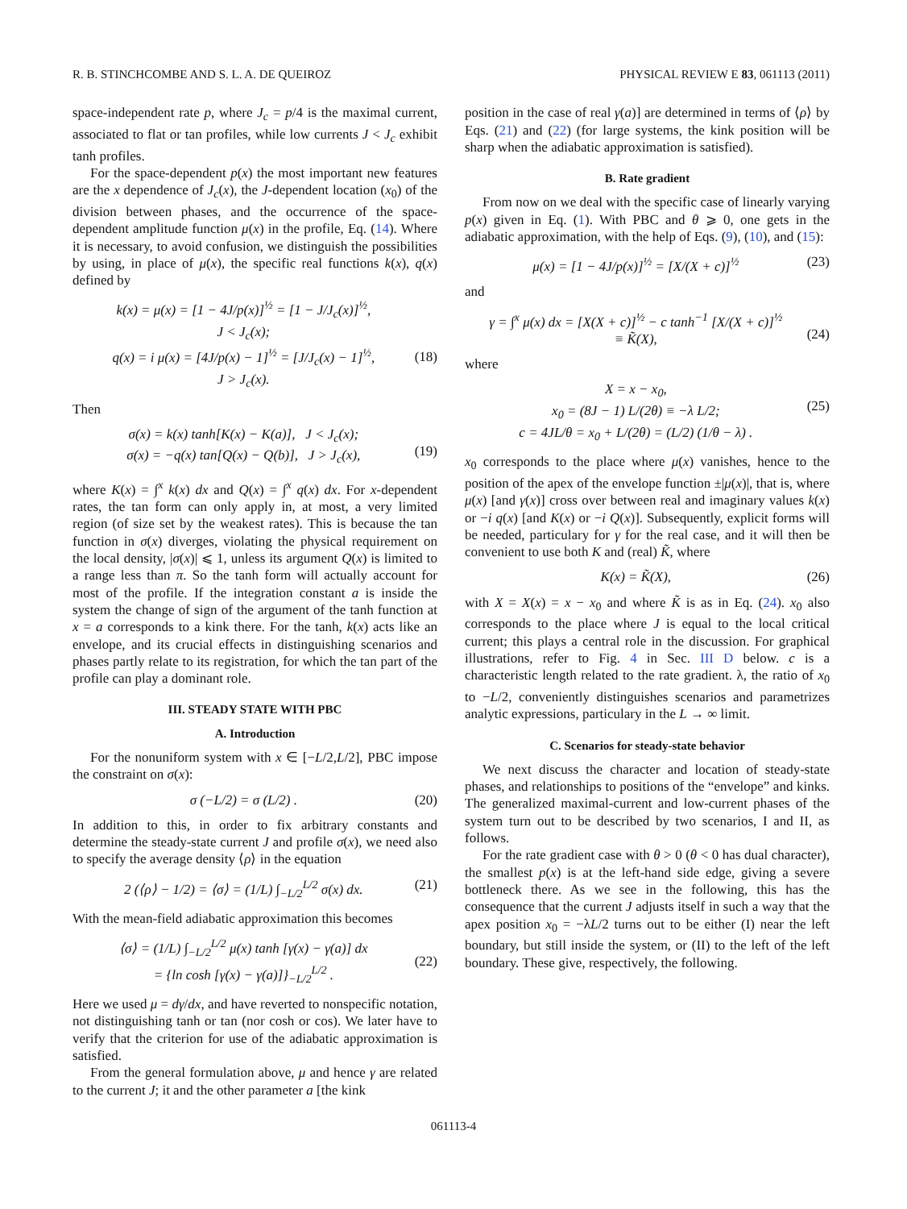R. B. STINCHCOMBE AND S. L. A. DE QUEIROZ PHYSICAL REVIEW E 83, 061113 (2011)
space-independent rate p, where J<sub>c</sub> = p/4 is the maximal current, associated to flat or tan profiles, while low currents J < J<sub>c</sub> exhibit tanh profiles.
For the space-dependent p(x) the most important new features are the x dependence of J<sub>c</sub>(x), the J-dependent location (x<sub>0</sub>) of the division between phases, and the occurrence of the space-dependent amplitude function μ(x) in the profile, Eq. (14). Where it is necessary, to avoid confusion, we distinguish the possibilities by using, in place of μ(x), the specific real functions k(x), q(x) defined by
k(x) = μ(x) = [1 − 4J/p(x)]<sup>½</sup> = [1 − J/J<sub>c</sub>(x)]<sup>½</sup>,
J < J<sub>c</sub>(x);
q(x) = i μ(x) = [4J/p(x) − 1]<sup>½</sup> = [J/J<sub>c</sub>(x) − 1]<sup>½</sup>,
J > J<sub>c</sub>(x).
(18)
Then
σ(x) = k(x) tanh[K(x) − K(a)], J < J<sub>c</sub>(x);
σ(x) = −q(x) tan[Q(x) − Q(b)], J > J<sub>c</sub>(x),
(19)
where K(x) = ∫<sup>x</sup> k(x) dx and Q(x) = ∫<sup>x</sup> q(x) dx. For x-dependent rates, the tan form can only apply in, at most, a very limited region (of size set by the weakest rates). This is because the tan function in σ(x) diverges, violating the physical requirement on the local density, |σ(x)| ⩽ 1, unless its argument Q(x) is limited to a range less than π. So the tanh form will actually account for most of the profile. If the integration constant a is inside the system the change of sign of the argument of the tanh function at x = a corresponds to a kink there. For the tanh, k(x) acts like an envelope, and its crucial effects in distinguishing scenarios and phases partly relate to its registration, for which the tan part of the profile can play a dominant role.
III. STEADY STATE WITH PBC
A. Introduction
For the nonuniform system with x ∈ [−L/2,L/2], PBC impose the constraint on σ(x):
σ (−L/2) = σ (L/2) . (20)
In addition to this, in order to fix arbitrary constants and determine the steady-state current J and profile σ(x), we need also to specify the average density ⟨ρ⟩ in the equation
2 (⟨ρ⟩ − 1/2) = ⟨σ⟩ = (1/L) ∫<sub>−L/2</sub><sup>L/2</sup> σ(x) dx. (21)
With the mean-field adiabatic approximation this becomes
⟨σ⟩ = (1/L) ∫<sub>−L/2</sub><sup>L/2</sup> μ(x) tanh [γ(x) − γ(a)] dx
= {ln cosh [γ(x) − γ(a)]}<sub>−L/2</sub><sup>L/2</sup> .
(22)
Here we used μ = dγ/dx, and have reverted to nonspecific notation, not distinguishing tanh or tan (nor cosh or cos). We later have to verify that the criterion for use of the adiabatic approximation is satisfied.
From the general formulation above, μ and hence γ are related to the current J; it and the other parameter a [the kink
position in the case of real γ(a)] are determined in terms of ⟨ρ⟩ by Eqs. (21) and (22) (for large systems, the kink position will be sharp when the adiabatic approximation is satisfied).
B. Rate gradient
From now on we deal with the specific case of linearly varying p(x) given in Eq. (1). With PBC and θ ⩾ 0, one gets in the adiabatic approximation, with the help of Eqs. (9), (10), and (15):
μ(x) = [1 − 4J/p(x)]<sup>½</sup> = [X/(X + c)]<sup>½</sup> (23)
and
γ = ∫<sup>x</sup> μ(x) dx = [X(X + c)]<sup>½</sup> − c tanh<sup>−1</sup> [X/(X + c)]<sup>½</sup>
≡ K̃(X),
(24)
where
X = x − x<sub>0</sub>,
x<sub>0</sub> = (8J − 1) L/(2θ) ≡ −λ L/2;
c = 4JL/θ = x<sub>0</sub> + L/(2θ) = (L/2) (1/θ − λ) .
(25)
x<sub>0</sub> corresponds to the place where μ(x) vanishes, hence to the position of the apex of the envelope function ±|μ(x)|, that is, where μ(x) [and γ(x)] cross over between real and imaginary values k(x) or −i q(x) [and K(x) or −i Q(x)]. Subsequently, explicit forms will be needed, particulary for γ for the real case, and it will then be convenient to use both K and (real) K̃, where
K(x) = K̃(X), (26)
with X = X(x) = x − x<sub>0</sub> and where K̃ is as in Eq. (24). x<sub>0</sub> also corresponds to the place where J is equal to the local critical current; this plays a central role in the discussion. For graphical illustrations, refer to Fig. 4 in Sec. III D below. c is a characteristic length related to the rate gradient. λ, the ratio of x<sub>0</sub> to −L/2, conveniently distinguishes scenarios and parametrizes analytic expressions, particulary in the L → ∞ limit.
C. Scenarios for steady-state behavior
We next discuss the character and location of steady-state phases, and relationships to positions of the “envelope” and kinks. The generalized maximal-current and low-current phases of the system turn out to be described by two scenarios, I and II, as follows.
For the rate gradient case with θ > 0 (θ < 0 has dual character), the smallest p(x) is at the left-hand side edge, giving a severe bottleneck there. As we see in the following, this has the consequence that the current J adjusts itself in such a way that the apex position x<sub>0</sub> = −λL/2 turns out to be either (I) near the left boundary, but still inside the system, or (II) to the left of the left boundary. These give, respectively, the following.
061113-4